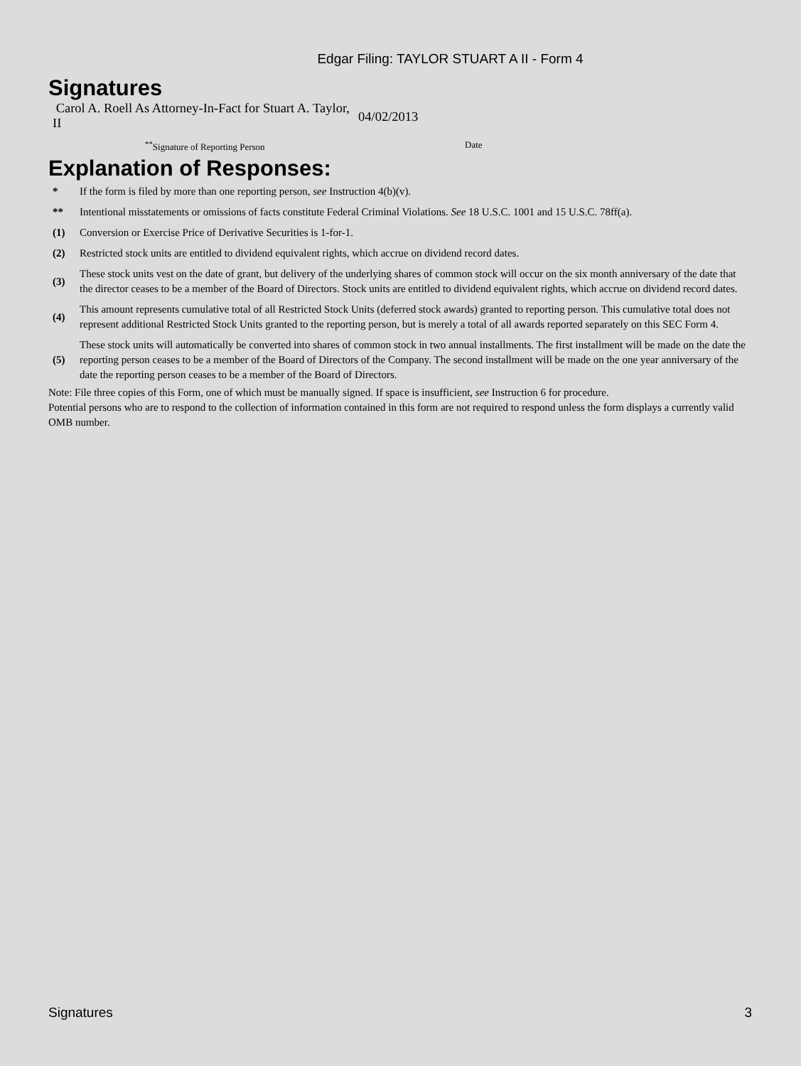Edgar Filing: TAYLOR STUART A II - Form 4
Signatures
Carol A. Roell As Attorney-In-Fact for Stuart A. Taylor, II
04/02/2013
<sup>**</sup> Signature of Reporting Person Date
Explanation of Responses:
| * | If the form is filed by more than one reporting person, see Instruction 4(b)(v). |
| ** | Intentional misstatements or omissions of facts constitute Federal Criminal Violations. See 18 U.S.C. 1001 and 15 U.S.C. 78ff(a). |
| (1) | Conversion or Exercise Price of Derivative Securities is 1-for-1. |
| (2) | Restricted stock units are entitled to dividend equivalent rights, which accrue on dividend record dates. |
| (3) | These stock units vest on the date of grant, but delivery of the underlying shares of common stock will occur on the six month anniversary of the date that the director ceases to be a member of the Board of Directors. Stock units are entitled to dividend equivalent rights, which accrue on dividend record dates. |
| (4) | This amount represents cumulative total of all Restricted Stock Units (deferred stock awards) granted to reporting person. This cumulative total does not represent additional Restricted Stock Units granted to the reporting person, but is merely a total of all awards reported separately on this SEC Form 4. |
| (5) | These stock units will automatically be converted into shares of common stock in two annual installments. The first installment will be made on the date the reporting person ceases to be a member of the Board of Directors of the Company. The second installment will be made on the one year anniversary of the date the reporting person ceases to be a member of the Board of Directors. |
Note: File three copies of this Form, one of which must be manually signed. If space is insufficient, see Instruction 6 for procedure.
Potential persons who are to respond to the collection of information contained in this form are not required to respond unless the form displays a currently valid OMB number.
Signatures 3